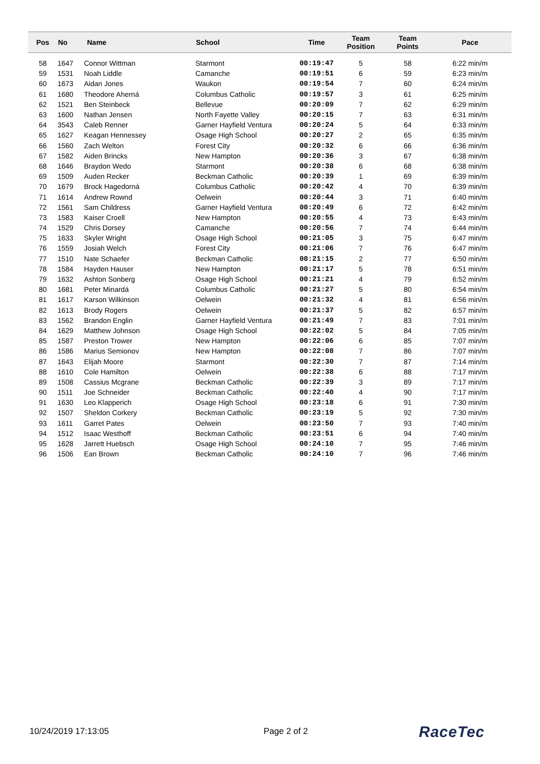| Pos | No | Name | School | Time | Team Position | Team Points | Pace |
| --- | --- | --- | --- | --- | --- | --- | --- |
| 58 | 1647 | Connor Wittman | Starmont | 00:19:47 | 5 | 58 | 6:22 min/m |
| 59 | 1531 | Noah Liddle | Camanche | 00:19:51 | 6 | 59 | 6:23 min/m |
| 60 | 1673 | Aidan Jones | Waukon | 00:19:54 | 7 | 60 | 6:24 min/m |
| 61 | 1680 | Theodore Aherná | Columbus Catholic | 00:19:57 | 3 | 61 | 6:25 min/m |
| 62 | 1521 | Ben Steinbeck | Bellevue | 00:20:09 | 7 | 62 | 6:29 min/m |
| 63 | 1600 | Nathan Jensen | North Fayette Valley | 00:20:15 | 7 | 63 | 6:31 min/m |
| 64 | 3543 | Caleb Renner | Garner Hayfield Ventura | 00:20:24 | 5 | 64 | 6:33 min/m |
| 65 | 1627 | Keagan Hennessey | Osage High School | 00:20:27 | 2 | 65 | 6:35 min/m |
| 66 | 1560 | Zach Welton | Forest City | 00:20:32 | 6 | 66 | 6:36 min/m |
| 67 | 1582 | Aiden Brincks | New Hampton | 00:20:36 | 3 | 67 | 6:38 min/m |
| 68 | 1646 | Braydon Wedo | Starmont | 00:20:38 | 6 | 68 | 6:38 min/m |
| 69 | 1509 | Auden Recker | Beckman Catholic | 00:20:39 | 1 | 69 | 6:39 min/m |
| 70 | 1679 | Brock Hagedorná | Columbus Catholic | 00:20:42 | 4 | 70 | 6:39 min/m |
| 71 | 1614 | Andrew Rownd | Oelwein | 00:20:44 | 3 | 71 | 6:40 min/m |
| 72 | 1561 | Sam Childress | Garner Hayfield Ventura | 00:20:49 | 6 | 72 | 6:42 min/m |
| 73 | 1583 | Kaiser Croell | New Hampton | 00:20:55 | 4 | 73 | 6:43 min/m |
| 74 | 1529 | Chris Dorsey | Camanche | 00:20:56 | 7 | 74 | 6:44 min/m |
| 75 | 1633 | Skyler Wright | Osage High School | 00:21:05 | 3 | 75 | 6:47 min/m |
| 76 | 1559 | Josiah Welch | Forest City | 00:21:06 | 7 | 76 | 6:47 min/m |
| 77 | 1510 | Nate Schaefer | Beckman Catholic | 00:21:15 | 2 | 77 | 6:50 min/m |
| 78 | 1584 | Hayden Hauser | New Hampton | 00:21:17 | 5 | 78 | 6:51 min/m |
| 79 | 1632 | Ashton Sonberg | Osage High School | 00:21:21 | 4 | 79 | 6:52 min/m |
| 80 | 1681 | Peter Minardá | Columbus Catholic | 00:21:27 | 5 | 80 | 6:54 min/m |
| 81 | 1617 | Karson Wilkinson | Oelwein | 00:21:32 | 4 | 81 | 6:56 min/m |
| 82 | 1613 | Brody Rogers | Oelwein | 00:21:37 | 5 | 82 | 6:57 min/m |
| 83 | 1562 | Brandon Englin | Garner Hayfield Ventura | 00:21:49 | 7 | 83 | 7:01 min/m |
| 84 | 1629 | Matthew Johnson | Osage High School | 00:22:02 | 5 | 84 | 7:05 min/m |
| 85 | 1587 | Preston Trower | New Hampton | 00:22:06 | 6 | 85 | 7:07 min/m |
| 86 | 1586 | Marius Semionov | New Hampton | 00:22:08 | 7 | 86 | 7:07 min/m |
| 87 | 1643 | Elijah Moore | Starmont | 00:22:30 | 7 | 87 | 7:14 min/m |
| 88 | 1610 | Cole Hamilton | Oelwein | 00:22:38 | 6 | 88 | 7:17 min/m |
| 89 | 1508 | Cassius Mcgrane | Beckman Catholic | 00:22:39 | 3 | 89 | 7:17 min/m |
| 90 | 1511 | Joe Schneider | Beckman Catholic | 00:22:40 | 4 | 90 | 7:17 min/m |
| 91 | 1630 | Leo Klapperich | Osage High School | 00:23:18 | 6 | 91 | 7:30 min/m |
| 92 | 1507 | Sheldon Corkery | Beckman Catholic | 00:23:19 | 5 | 92 | 7:30 min/m |
| 93 | 1611 | Garret Pates | Oelwein | 00:23:50 | 7 | 93 | 7:40 min/m |
| 94 | 1512 | Isaac Westhoff | Beckman Catholic | 00:23:51 | 6 | 94 | 7:40 min/m |
| 95 | 1628 | Jarrett Huebsch | Osage High School | 00:24:10 | 7 | 95 | 7:46 min/m |
| 96 | 1506 | Ean Brown | Beckman Catholic | 00:24:10 | 7 | 96 | 7:46 min/m |
10/24/2019 17:13:05 Page 2 of 2 RaceTec